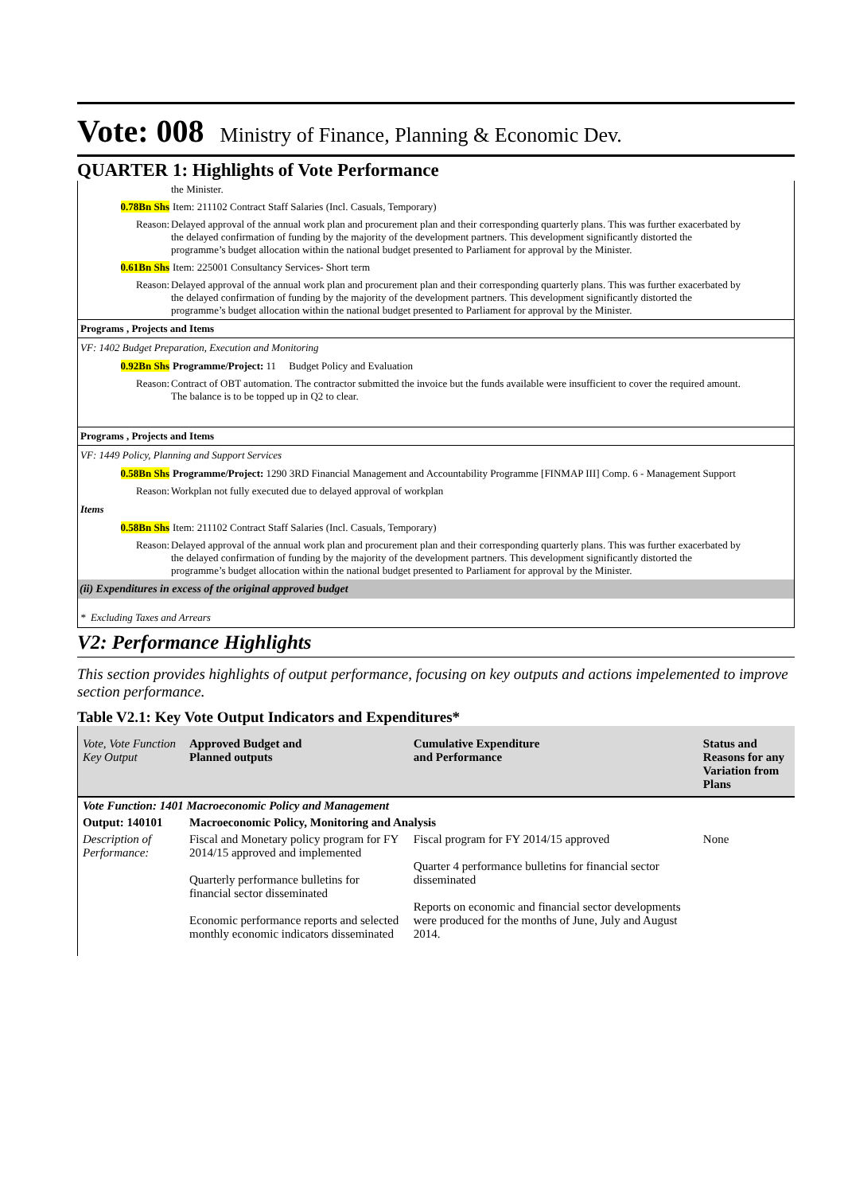Vote: 008 Ministry of Finance, Planning & Economic Dev.
QUARTER 1: Highlights of Vote Performance
the Minister.
0.78Bn Shs Item: 211102 Contract Staff Salaries (Incl. Casuals, Temporary)
Reason: Delayed approval of the annual work plan and procurement plan and their corresponding quarterly plans. This was further exacerbated by the delayed confirmation of funding by the majority of the development partners. This development significantly distorted the programme’s budget allocation within the national budget presented to Parliament for approval by the Minister.
0.61Bn Shs Item: 225001 Consultancy Services- Short term
Reason: Delayed approval of the annual work plan and procurement plan and their corresponding quarterly plans. This was further exacerbated by the delayed confirmation of funding by the majority of the development partners. This development significantly distorted the programme’s budget allocation within the national budget presented to Parliament for approval by the Minister.
Programs , Projects and Items
VF: 1402 Budget Preparation, Execution and Monitoring
0.92Bn Shs Programme/Project: 11 Budget Policy and Evaluation
Reason: Contract of OBT automation. The contractor submitted the invoice but the funds available were insufficient to cover the required amount. The balance is to be topped up in Q2 to clear.
Programs , Projects and Items
VF: 1449 Policy, Planning and Support Services
0.58Bn Shs Programme/Project: 1290 3RD Financial Management and Accountability Programme [FINMAP III] Comp. 6 - Management Support
Reason: Workplan not fully executed due to delayed approval of workplan
Items
0.58Bn Shs Item: 211102 Contract Staff Salaries (Incl. Casuals, Temporary)
Reason: Delayed approval of the annual work plan and procurement plan and their corresponding quarterly plans. This was further exacerbated by the delayed confirmation of funding by the majority of the development partners. This development significantly distorted the programme’s budget allocation within the national budget presented to Parliament for approval by the Minister.
(ii) Expenditures in excess of the original approved budget
* Excluding Taxes and Arrears
V2: Performance Highlights
This section provides highlights of output performance, focusing on key outputs and actions impelemented to improve section performance.
Table V2.1: Key Vote Output Indicators and Expenditures*
| Vote, Vote Function Key Output | Approved Budget and Planned outputs | Cumulative Expenditure and Performance | Status and Reasons for any Variation from Plans |
| --- | --- | --- | --- |
| Vote Function: 1401 Macroeconomic Policy and Management | | | |
| Output: 140101 | Macroeconomic Policy, Monitoring and Analysis | | |
| Description of Performance: | Fiscal and Monetary policy program for FY 2014/15 approved and implemented Quarterly performance bulletins for financial sector disseminated Economic performance reports and selected monthly economic indicators disseminated | Fiscal program for FY 2014/15 approved Quarter 4 performance bulletins for financial sector disseminated Reports on economic and financial sector developments were produced for the months of June, July and August 2014. | None |